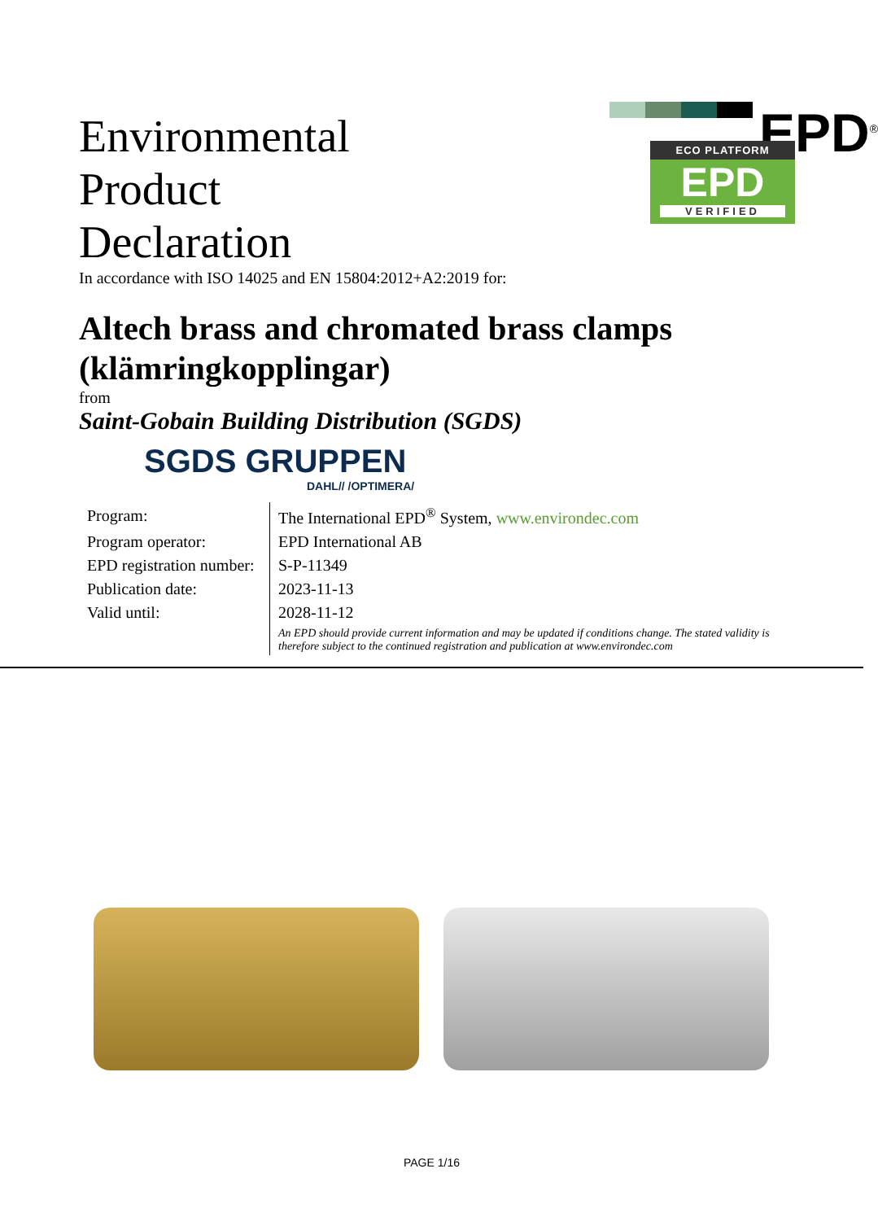Environmental
Product
Declaration
In accordance with ISO 14025 and EN 15804:2012+A2:2019 for:
EPD<sup>®</sup>
ECO PLATFORM
EPD
VERIFIED
Altech brass and chromated brass clamps (klämringkopplingar)
from
Saint-Gobain Building Distribution (SGDS)
SGDS GRUPPEN
DAHL// /OPTIMERA/
| Program: | The International EPD<sup>®</sup> System, www.environdec.com |
| Program operator: | EPD International AB |
| EPD registration number: | S-P-11349 |
| Publication date: | 2023-11-13 |
| Valid until: | 2028-11-12 |
| | An EPD should provide current information and may be updated if conditions change. The stated validity is therefore subject to the continued registration and publication at www.environdec.com |
PAGE 1/16